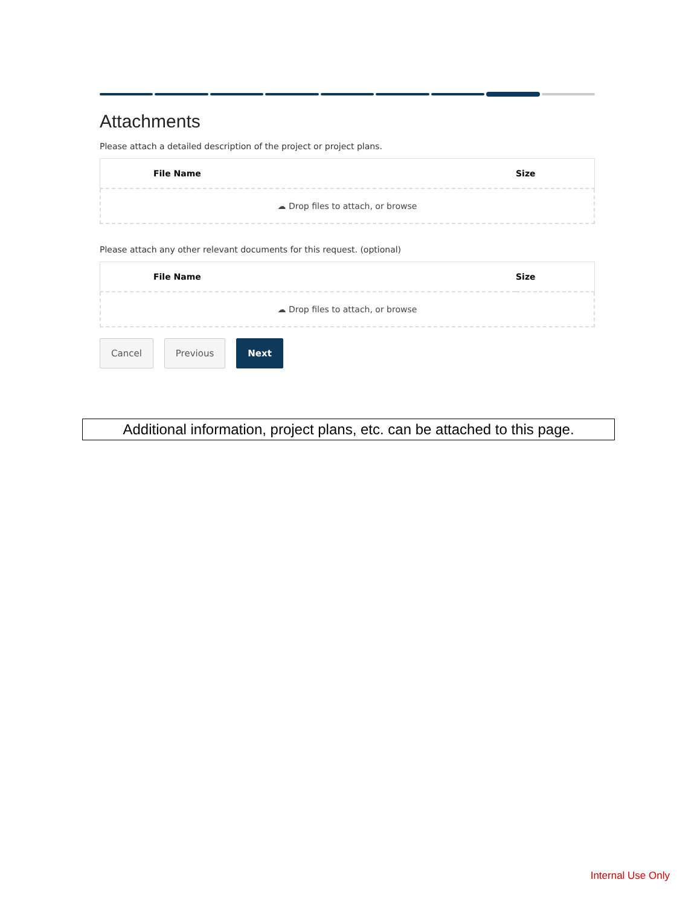Attachments
Please attach a detailed description of the project or project plans.
| File Name | Size |
| --- | --- |
☁ Drop files to attach, or browse
Please attach any other relevant documents for this request. (optional)
| File Name | Size |
| --- | --- |
☁ Drop files to attach, or browse
Cancel Previous Next
Additional information, project plans, etc. can be attached to this page.
Internal Use Only